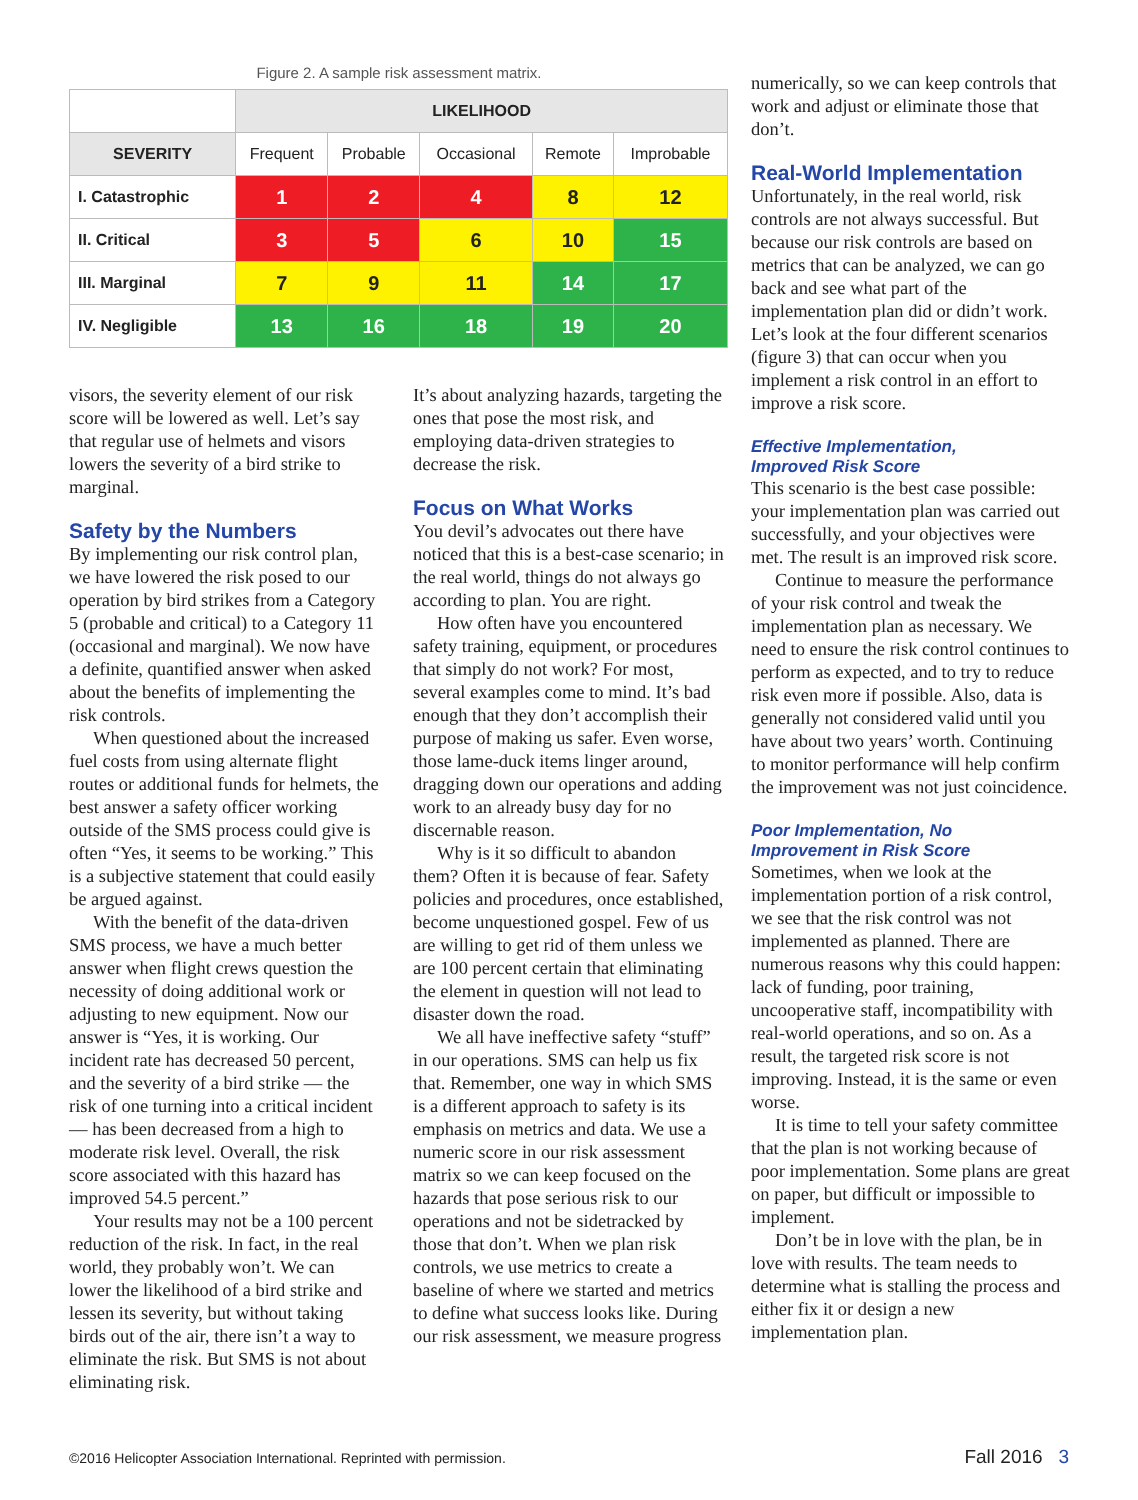Figure 2. A sample risk assessment matrix.
| | LIKELIHOOD | | | | |
| SEVERITY | Frequent | Probable | Occasional | Remote | Improbable |
| I. Catastrophic | 1 | 2 | 4 | 8 | 12 |
| II. Critical | 3 | 5 | 6 | 10 | 15 |
| III. Marginal | 7 | 9 | 11 | 14 | 17 |
| IV. Negligible | 13 | 16 | 18 | 19 | 20 |
visors, the severity element of our risk score will be lowered as well. Let’s say that regular use of helmets and visors lowers the severity of a bird strike to marginal.
Safety by the Numbers
By implementing our risk control plan, we have lowered the risk posed to our operation by bird strikes from a Category 5 (probable and critical) to a Category 11 (occasional and marginal). We now have a definite, quantified answer when asked about the benefits of implementing the risk controls.
When questioned about the increased fuel costs from using alternate flight routes or additional funds for helmets, the best answer a safety officer working outside of the SMS process could give is often “Yes, it seems to be working.” This is a subjective statement that could easily be argued against.
With the benefit of the data-driven SMS process, we have a much better answer when flight crews question the necessity of doing additional work or adjusting to new equipment. Now our answer is “Yes, it is working. Our incident rate has decreased 50 percent, and the severity of a bird strike — the risk of one turning into a critical incident — has been decreased from a high to moderate risk level. Overall, the risk score associated with this hazard has improved 54.5 percent.”
Your results may not be a 100 percent reduction of the risk. In fact, in the real world, they probably won’t. We can lower the likelihood of a bird strike and lessen its severity, but without taking birds out of the air, there isn’t a way to eliminate the risk. But SMS is not about eliminating risk.
It’s about analyzing hazards, targeting the ones that pose the most risk, and employing data-driven strategies to decrease the risk.
Focus on What Works
You devil’s advocates out there have noticed that this is a best-case scenario; in the real world, things do not always go according to plan. You are right.
How often have you encountered safety training, equipment, or procedures that simply do not work? For most, several examples come to mind. It’s bad enough that they don’t accomplish their purpose of making us safer. Even worse, those lame-duck items linger around, dragging down our operations and adding work to an already busy day for no discernable reason.
Why is it so difficult to abandon them? Often it is because of fear. Safety policies and procedures, once established, become unquestioned gospel. Few of us are willing to get rid of them unless we are 100 percent certain that eliminating the element in question will not lead to disaster down the road.
We all have ineffective safety “stuff” in our operations. SMS can help us fix that. Remember, one way in which SMS is a different approach to safety is its emphasis on metrics and data. We use a numeric score in our risk assessment matrix so we can keep focused on the hazards that pose serious risk to our operations and not be sidetracked by those that don’t. When we plan risk controls, we use metrics to create a baseline of where we started and metrics to define what success looks like. During our risk assessment, we measure progress
numerically, so we can keep controls that work and adjust or eliminate those that don’t.
Real-World Implementation
Unfortunately, in the real world, risk controls are not always successful. But because our risk controls are based on metrics that can be analyzed, we can go back and see what part of the implementation plan did or didn’t work. Let’s look at the four different scenarios (figure 3) that can occur when you implement a risk control in an effort to improve a risk score.
Effective Implementation,
Improved Risk Score
This scenario is the best case possible: your implementation plan was carried out successfully, and your objectives were met. The result is an improved risk score.
Continue to measure the performance of your risk control and tweak the implementation plan as necessary. We need to ensure the risk control continues to perform as expected, and to try to reduce risk even more if possible. Also, data is generally not considered valid until you have about two years’ worth. Continuing to monitor performance will help confirm the improvement was not just coincidence.
Poor Implementation, No
Improvement in Risk Score
Sometimes, when we look at the implementation portion of a risk control, we see that the risk control was not implemented as planned. There are numerous reasons why this could happen: lack of funding, poor training, uncooperative staff, incompatibility with real-world operations, and so on. As a result, the targeted risk score is not improving. Instead, it is the same or even worse.
It is time to tell your safety committee that the plan is not working because of poor implementation. Some plans are great on paper, but difficult or impossible to implement.
Don’t be in love with the plan, be in love with results. The team needs to determine what is stalling the process and either fix it or design a new implementation plan.
©2016 Helicopter Association International. Reprinted with permission. Fall 2016 3